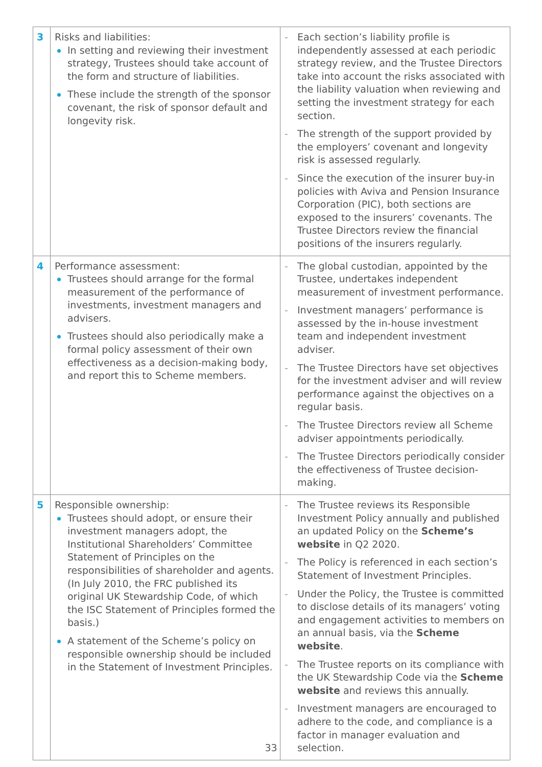| 3 | Risks and liabilities: In setting and reviewing their investment strategy, Trustees should take account of the form and structure of liabilities. These include the strength of the sponsor covenant, the risk of sponsor default and longevity risk. | - Each section’s liability profile is independently assessed at each periodic strategy review, and the Trustee Directors take into account the risks associated with the liability valuation when reviewing and setting the investment strategy for each section. - The strength of the support provided by the employers’ covenant and longevity risk is assessed regularly. - Since the execution of the insurer buy-in policies with Aviva and Pension Insurance Corporation (PIC), both sections are exposed to the insurers’ covenants. The Trustee Directors review the financial positions of the insurers regularly. |
| 4 | Performance assessment: Trustees should arrange for the formal measurement of the performance of investments, investment managers and advisers. Trustees should also periodically make a formal policy assessment of their own effectiveness as a decision-making body, and report this to Scheme members. | - The global custodian, appointed by the Trustee, undertakes independent measurement of investment performance. - Investment managers’ performance is assessed by the in-house investment team and independent investment adviser. - The Trustee Directors have set objectives for the investment adviser and will review performance against the objectives on a regular basis. - The Trustee Directors review all Scheme adviser appointments periodically. - The Trustee Directors periodically consider the effectiveness of Trustee decision-making. |
| 5 | Responsible ownership: Trustees should adopt, or ensure their investment managers adopt, the Institutional Shareholders’ Committee Statement of Principles on the responsibilities of shareholder and agents. (In July 2010, the FRC published its original UK Stewardship Code, of which the ISC Statement of Principles formed the basis.) A statement of the Scheme’s policy on responsible ownership should be included in the Statement of Investment Principles. | - The Trustee reviews its Responsible Investment Policy annually and published an updated Policy on the Scheme’s website in Q2 2020. - The Policy is referenced in each section’s Statement of Investment Principles. - Under the Policy, the Trustee is committed to disclose details of its managers’ voting and engagement activities to members on an annual basis, via the Scheme website . - The Trustee reports on its compliance with the UK Stewardship Code via the Scheme website and reviews this annually. - Investment managers are encouraged to adhere to the code, and compliance is a factor in manager evaluation and selection. |
33